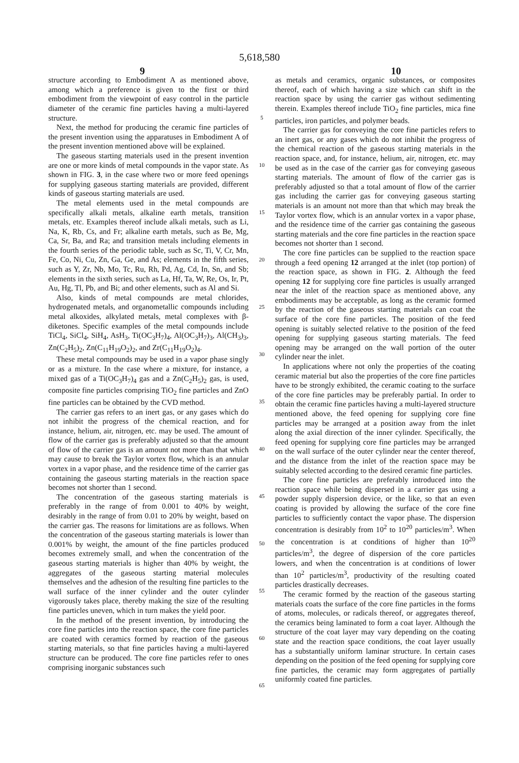5,618,580
9 10
structure according to Embodiment A as mentioned above, among which a preference is given to the first or third embodiment from the viewpoint of easy control in the particle diameter of the ceramic fine particles having a multi-layered structure.
Next, the method for producing the ceramic fine particles of the present invention using the apparatuses in Embodiment A of the present invention mentioned above will be explained.
The gaseous starting materials used in the present invention are one or more kinds of metal compounds in the vapor state. As shown in FIG. 3, in the case where two or more feed openings for supplying gaseous starting materials are provided, different kinds of gaseous starting materials are used.
The metal elements used in the metal compounds are specifically alkali metals, alkaline earth metals, transition metals, etc. Examples thereof include alkali metals, such as Li, Na, K, Rb, Cs, and Fr; alkaline earth metals, such as Be, Mg, Ca, Sr, Ba, and Ra; and transition metals including elements in the fourth series of the periodic table, such as Sc, Ti, V, Cr, Mn, Fe, Co, Ni, Cu, Zn, Ga, Ge, and As; elements in the fifth series, such as Y, Zr, Nb, Mo, Tc, Ru, Rh, Pd, Ag, Cd, In, Sn, and Sb; elements in the sixth series, such as La, Hf, Ta, W, Re, Os, Ir, Pt, Au, Hg, Tl, Pb, and Bi; and other elements, such as Al and Si.
Also, kinds of metal compounds are metal chlorides, hydrogenated metals, and organometallic compounds including metal alkoxides, alkylated metals, metal complexes with β-diketones. Specific examples of the metal compounds include TiCl<sub>4</sub>, SiCl<sub>4</sub>, SiH<sub>4</sub>, AsH<sub>3</sub>, Ti(OC<sub>3</sub>H<sub>7</sub>)<sub>4</sub>, Al(OC<sub>3</sub>H<sub>7</sub>)<sub>3</sub>, Al(CH<sub>3</sub>)<sub>3</sub>, Zn(C<sub>2</sub>H<sub>5</sub>)<sub>2</sub>, Zn(C<sub>11</sub>H<sub>19</sub>O<sub>2</sub>)<sub>2</sub>, and Zr(C<sub>11</sub>H<sub>19</sub>O<sub>2</sub>)<sub>4</sub>.
These metal compounds may be used in a vapor phase singly or as a mixture. In the case where a mixture, for instance, a mixed gas of a Ti(OC<sub>3</sub>H<sub>7</sub>)<sub>4</sub> gas and a Zn(C<sub>2</sub>H<sub>5</sub>)<sub>2</sub> gas, is used, composite fine particles comprising TiO<sub>2</sub> fine particles and ZnO fine particles can be obtained by the CVD method.
The carrier gas refers to an inert gas, or any gases which do not inhibit the progress of the chemical reaction, and for instance, helium, air, nitrogen, etc. may be used. The amount of flow of the carrier gas is preferably adjusted so that the amount of flow of the carrier gas is an amount not more than that which may cause to break the Taylor vortex flow, which is an annular vortex in a vapor phase, and the residence time of the carrier gas containing the gaseous starting materials in the reaction space becomes not shorter than 1 second.
The concentration of the gaseous starting materials is preferably in the range of from 0.001 to 40% by weight, desirably in the range of from 0.01 to 20% by weight, based on the carrier gas. The reasons for limitations are as follows. When the concentration of the gaseous starting materials is lower than 0.001% by weight, the amount of the fine particles produced becomes extremely small, and when the concentration of the gaseous starting materials is higher than 40% by weight, the aggregates of the gaseous starting material molecules themselves and the adhesion of the resulting fine particles to the wall surface of the inner cylinder and the outer cylinder vigorously takes place, thereby making the size of the resulting fine particles uneven, which in turn makes the yield poor.
In the method of the present invention, by introducing the core fine particles into the reaction space, the core fine particles are coated with ceramics formed by reaction of the gaseous starting materials, so that fine particles having a multi-layered structure can be produced. The core fine particles refer to ones comprising inorganic substances such
5
10
15
20
25
30
35
40
45
50
55
60
65
as metals and ceramics, organic substances, or composites thereof, each of which having a size which can shift in the reaction space by using the carrier gas without sedimenting therein. Examples thereof include TiO<sub>2</sub> fine particles, mica fine particles, iron particles, and polymer beads.
The carrier gas for conveying the core fine particles refers to an inert gas, or any gases which do not inhibit the progress of the chemical reaction of the gaseous starting materials in the reaction space, and, for instance, helium, air, nitrogen, etc. may be used as in the case of the carrier gas for conveying gaseous starting materials. The amount of flow of the carrier gas is preferably adjusted so that a total amount of flow of the carrier gas including the carrier gas for conveying gaseous starting materials is an amount not more than that which may break the Taylor vortex flow, which is an annular vortex in a vapor phase, and the residence time of the carrier gas containing the gaseous starting materials and the core fine particles in the reaction space becomes not shorter than 1 second.
The core fine particles can be supplied to the reaction space through a feed opening 12 arranged at the inlet (top portion) of the reaction space, as shown in FIG. 2. Although the feed opening 12 for supplying core fine particles is usually arranged near the inlet of the reaction space as mentioned above, any embodiments may be acceptable, as long as the ceramic formed by the reaction of the gaseous starting materials can coat the surface of the core fine particles. The position of the feed opening is suitably selected relative to the position of the feed opening for supplying gaseous starting materials. The feed opening may be arranged on the wall portion of the outer cylinder near the inlet.
In applications where not only the properties of the coating ceramic material but also the properties of the core fine particles have to be strongly exhibited, the ceramic coating to the surface of the core fine particles may be preferably partial. In order to obtain the ceramic fine particles having a multi-layered structure mentioned above, the feed opening for supplying core fine particles may be arranged at a position away from the inlet along the axial direction of the inner cylinder. Specifically, the feed opening for supplying core fine particles may be arranged on the wall surface of the outer cylinder near the center thereof, and the distance from the inlet of the reaction space may be suitably selected according to the desired ceramic fine particles.
The core fine particles are preferably introduced into the reaction space while being dispersed in a carrier gas using a powder supply dispersion device, or the like, so that an even coating is provided by allowing the surface of the core fine particles to sufficiently contact the vapor phase. The dispersion concentration is desirably from 10<sup>2</sup> to 10<sup>20</sup> particles/m<sup>3</sup>. When the concentration is at conditions of higher than 10<sup>20</sup> particles/m<sup>3</sup>, the degree of dispersion of the core particles lowers, and when the concentration is at conditions of lower than 10<sup>2</sup> particles/m<sup>3</sup>, productivity of the resulting coated particles drastically decreases.
The ceramic formed by the reaction of the gaseous starting materials coats the surface of the core fine particles in the forms of atoms, molecules, or radicals thereof, or aggregates thereof, the ceramics being laminated to form a coat layer. Although the structure of the coat layer may vary depending on the coating state and the reaction space conditions, the coat layer usually has a substantially uniform laminar structure. In certain cases depending on the position of the feed opening for supplying core fine particles, the ceramic may form aggregates of partially uniformly coated fine particles.